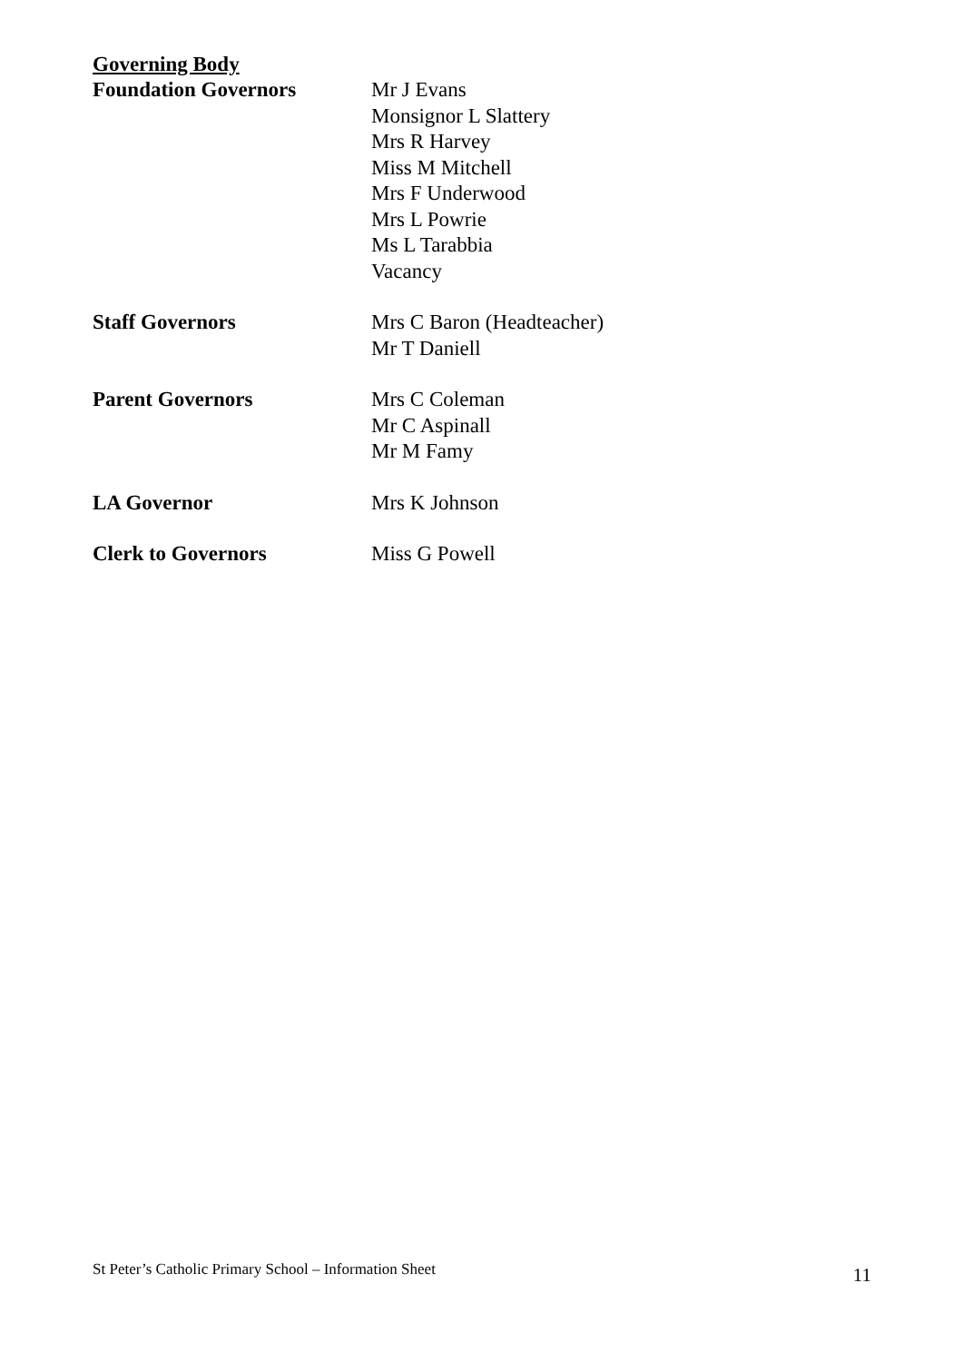Governing Body
Foundation Governors Mr J Evans
Monsignor L Slattery
Mrs R Harvey
Miss M Mitchell
Mrs F Underwood
Mrs L Powrie
Ms L Tarabbia
Vacancy
Staff Governors Mrs C Baron (Headteacher)
Mr T Daniell
Parent Governors Mrs C Coleman
Mr C Aspinall
Mr M Famy
LA Governor Mrs K Johnson
Clerk to Governors Miss G Powell
St Peter’s Catholic Primary School – Information Sheet 11